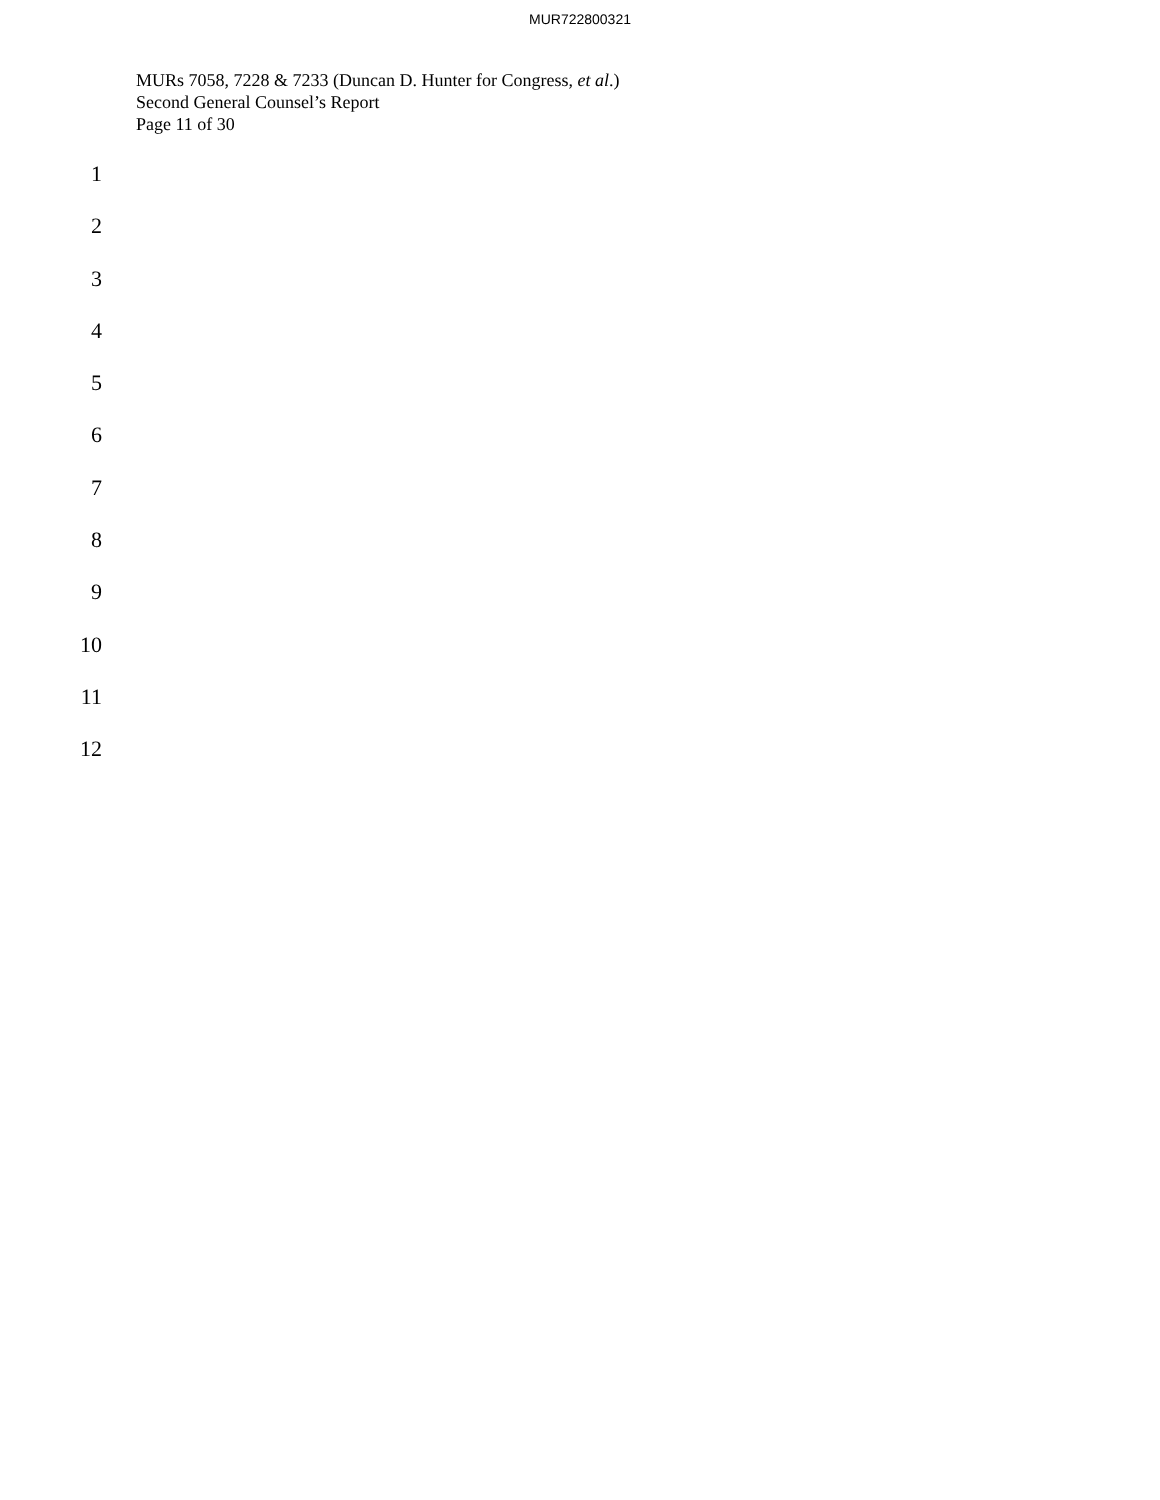MUR722800321
MURs 7058, 7228 & 7233 (Duncan D. Hunter for Congress, et al.)
Second General Counsel’s Report
Page 11 of 30
1
2
3
4
5
6
7
8
9
10
11
12